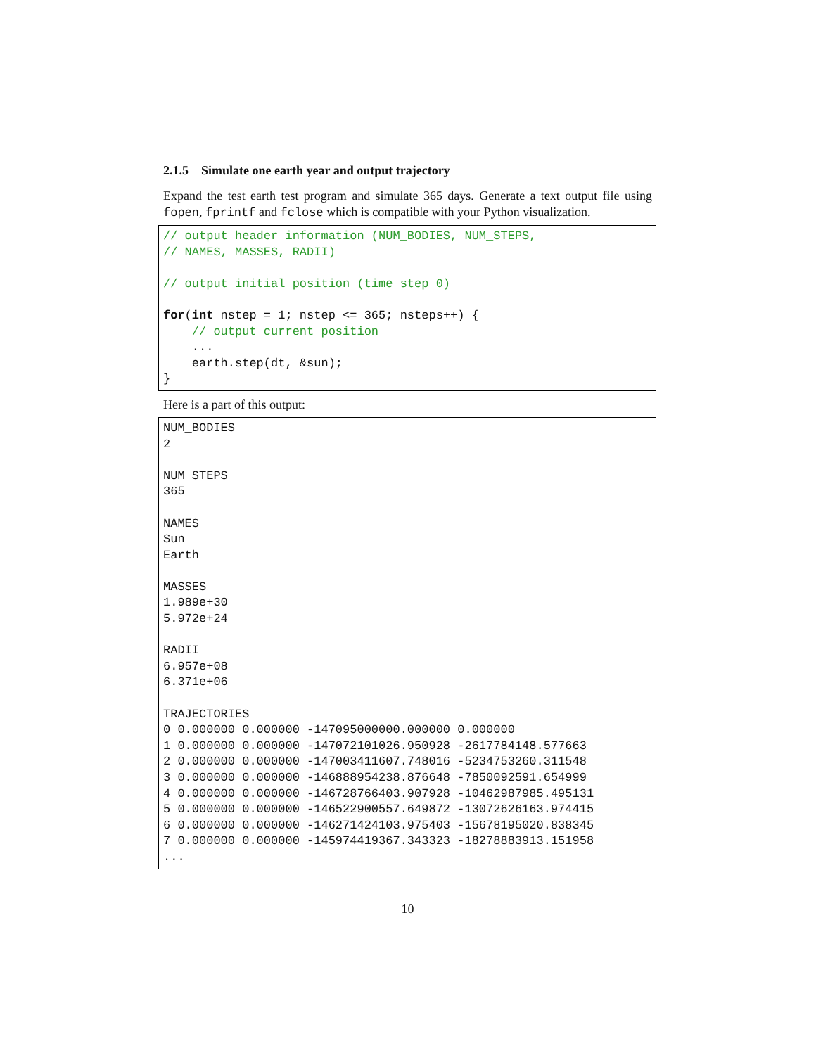2.1.5 Simulate one earth year and output trajectory
Expand the test earth test program and simulate 365 days. Generate a text output file using fopen, fprintf and fclose which is compatible with your Python visualization.
// output header information (NUM_BODIES, NUM_STEPS,
// NAMES, MASSES, RADII)

// output initial position (time step 0)

for(int nstep = 1; nstep <= 365; nsteps++) {
    // output current position
    ...
    earth.step(dt, &sun);
}
Here is a part of this output:
NUM_BODIES
2

NUM_STEPS
365

NAMES
Sun
Earth

MASSES
1.989e+30
5.972e+24

RADII
6.957e+08
6.371e+06

TRAJECTORIES
0 0.000000 0.000000 -147095000000.000000 0.000000
1 0.000000 0.000000 -147072101026.950928 -2617784148.577663
2 0.000000 0.000000 -147003411607.748016 -5234753260.311548
3 0.000000 0.000000 -146888954238.876648 -7850092591.654999
4 0.000000 0.000000 -146728766403.907928 -10462987985.495131
5 0.000000 0.000000 -146522900557.649872 -13072626163.974415
6 0.000000 0.000000 -146271424103.975403 -15678195020.838345
7 0.000000 0.000000 -145974419367.343323 -18278883913.151958
...
10